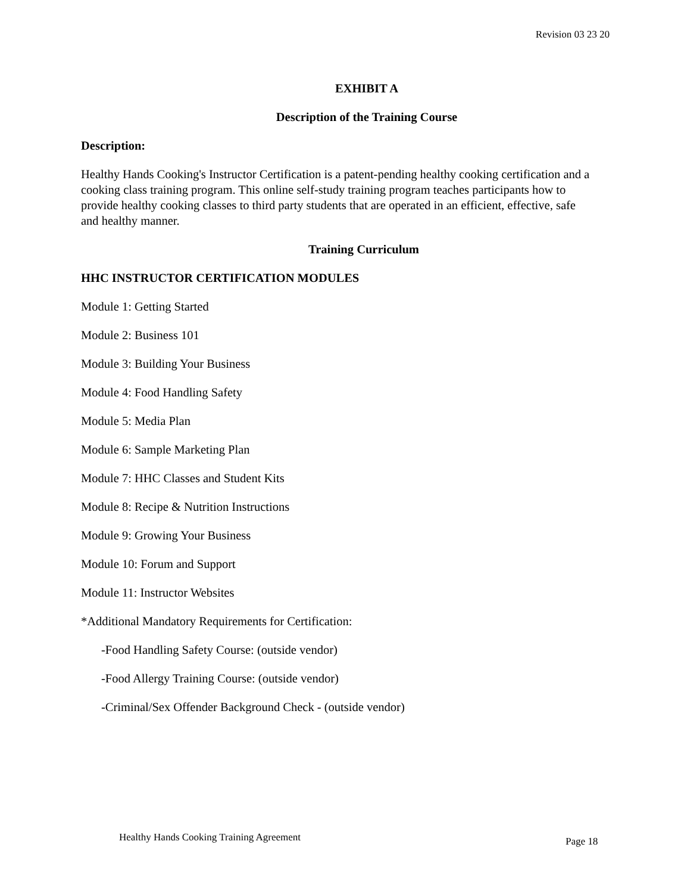Revision 03 23 20
EXHIBIT A
Description of the Training Course
Description:
Healthy Hands Cooking's Instructor Certification is a patent-pending healthy cooking certification and a cooking class training program. This online self-study training program teaches participants how to provide healthy cooking classes to third party students that are operated in an efficient, effective, safe and healthy manner.
Training Curriculum
HHC INSTRUCTOR CERTIFICATION MODULES
Module 1: Getting Started
Module 2: Business 101
Module 3: Building Your Business
Module 4: Food Handling Safety
Module 5: Media Plan
Module 6: Sample Marketing Plan
Module 7: HHC Classes and Student Kits
Module 8: Recipe & Nutrition Instructions
Module 9: Growing Your Business
Module 10: Forum and Support
Module 11: Instructor Websites
*Additional Mandatory Requirements for Certification:
-Food Handling Safety Course: (outside vendor)
-Food Allergy Training Course: (outside vendor)
-Criminal/Sex Offender Background Check - (outside vendor)
Healthy Hands Cooking Training Agreement
Page 18